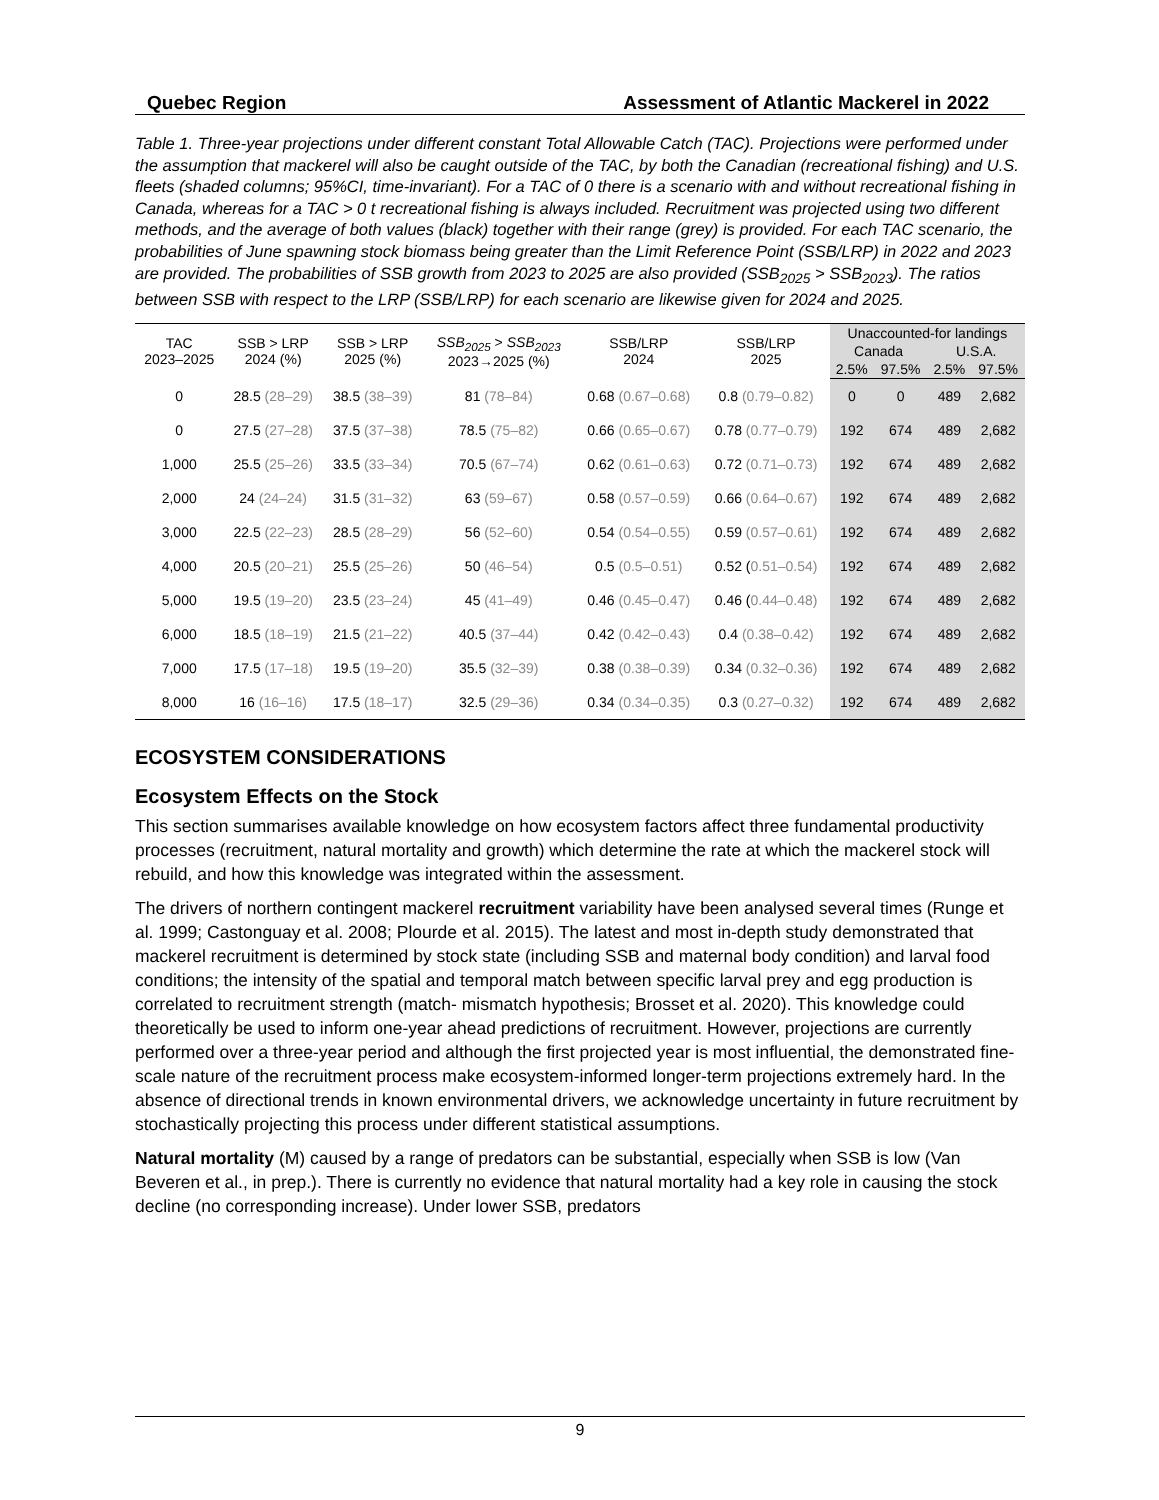Quebec Region Assessment of Atlantic Mackerel in 2022
Table 1. Three-year projections under different constant Total Allowable Catch (TAC). Projections were performed under the assumption that mackerel will also be caught outside of the TAC, by both the Canadian (recreational fishing) and U.S. fleets (shaded columns; 95%CI, time-invariant). For a TAC of 0 there is a scenario with and without recreational fishing in Canada, whereas for a TAC > 0 t recreational fishing is always included. Recruitment was projected using two different methods, and the average of both values (black) together with their range (grey) is provided. For each TAC scenario, the probabilities of June spawning stock biomass being greater than the Limit Reference Point (SSB/LRP) in 2022 and 2023 are provided. The probabilities of SSB growth from 2023 to 2025 are also provided (SSB<sub>2025</sub> > SSB<sub>2023</sub>). The ratios between SSB with respect to the LRP (SSB/LRP) for each scenario are likewise given for 2024 and 2025.
| TAC 2023–2025 | SSB > LRP 2024 (%) | SSB > LRP 2025 (%) | SSB<sub>2025</sub> > SSB<sub>2023</sub> 2023→2025 (%) | SSB/LRP 2024 | SSB/LRP 2025 | Unaccounted-for landings | | | |
| --- | --- | --- | --- | --- | --- | --- | --- | --- | --- |
| | | | | | | Canada | | U.S.A. | |
| | | | | | | 2.5% | 97.5% | 2.5% | 97.5% |
| 0 | 28.5 (28–29) | 38.5 (38–39) | 81 (78–84) | 0.68 (0.67–0.68) | 0.8 (0.79–0.82) | 0 | 0 | 489 | 2,682 |
| 0 | 27.5 (27–28) | 37.5 (37–38) | 78.5 (75–82) | 0.66 (0.65–0.67) | 0.78 (0.77–0.79) | 192 | 674 | 489 | 2,682 |
| 1,000 | 25.5 (25–26) | 33.5 (33–34) | 70.5 (67–74) | 0.62 (0.61–0.63) | 0.72 (0.71–0.73) | 192 | 674 | 489 | 2,682 |
| 2,000 | 24 (24–24) | 31.5 (31–32) | 63 (59–67) | 0.58 (0.57–0.59) | 0.66 (0.64–0.67) | 192 | 674 | 489 | 2,682 |
| 3,000 | 22.5 (22–23) | 28.5 (28–29) | 56 (52–60) | 0.54 (0.54–0.55) | 0.59 (0.57–0.61) | 192 | 674 | 489 | 2,682 |
| 4,000 | 20.5 (20–21) | 25.5 (25–26) | 50 (46–54) | 0.5 (0.5–0.51) | 0.52 ( 0.51–0.54) | 192 | 674 | 489 | 2,682 |
| 5,000 | 19.5 (19–20) | 23.5 (23–24) | 45 (41–49) | 0.46 (0.45–0.47) | 0.46 ( 0.44–0.48) | 192 | 674 | 489 | 2,682 |
| 6,000 | 18.5 (18–19) | 21.5 (21–22) | 40.5 (37–44) | 0.42 (0.42–0.43) | 0.4 (0.38–0.42) | 192 | 674 | 489 | 2,682 |
| 7,000 | 17.5 (17–18) | 19.5 (19–20) | 35.5 (32–39) | 0.38 (0.38–0.39) | 0.34 (0.32–0.36) | 192 | 674 | 489 | 2,682 |
| 8,000 | 16 (16–16) | 17.5 (18–17) | 32.5 (29–36) | 0.34 (0.34–0.35) | 0.3 (0.27–0.32) | 192 | 674 | 489 | 2,682 |
ECOSYSTEM CONSIDERATIONS
Ecosystem Effects on the Stock
This section summarises available knowledge on how ecosystem factors affect three fundamental productivity processes (recruitment, natural mortality and growth) which determine the rate at which the mackerel stock will rebuild, and how this knowledge was integrated within the assessment.
The drivers of northern contingent mackerel recruitment variability have been analysed several times (Runge et al. 1999; Castonguay et al. 2008; Plourde et al. 2015). The latest and most in-depth study demonstrated that mackerel recruitment is determined by stock state (including SSB and maternal body condition) and larval food conditions; the intensity of the spatial and temporal match between specific larval prey and egg production is correlated to recruitment strength (match- mismatch hypothesis; Brosset et al. 2020). This knowledge could theoretically be used to inform one-year ahead predictions of recruitment. However, projections are currently performed over a three-year period and although the first projected year is most influential, the demonstrated fine-scale nature of the recruitment process make ecosystem-informed longer-term projections extremely hard. In the absence of directional trends in known environmental drivers, we acknowledge uncertainty in future recruitment by stochastically projecting this process under different statistical assumptions.
Natural mortality (M) caused by a range of predators can be substantial, especially when SSB is low (Van Beveren et al., in prep.). There is currently no evidence that natural mortality had a key role in causing the stock decline (no corresponding increase). Under lower SSB, predators
9